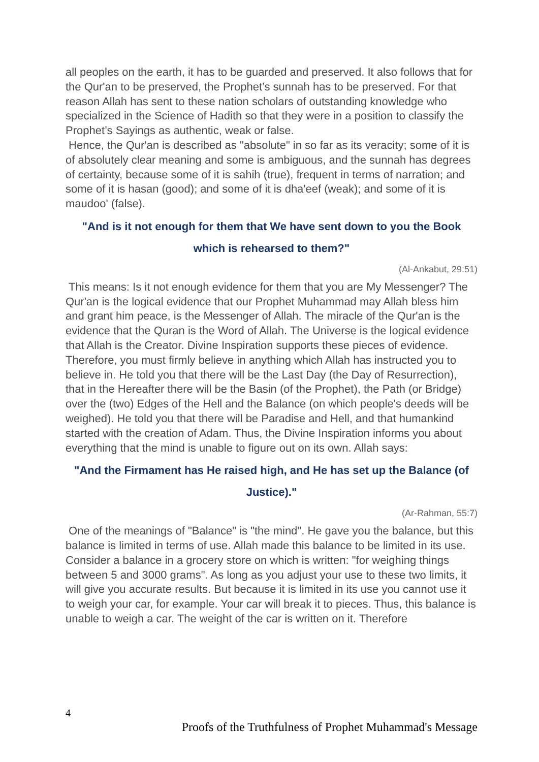all peoples on the earth, it has to be guarded and preserved. It also follows that for the Qur'an to be preserved, the Prophet’s sunnah has to be preserved. For that reason Allah has sent to these nation scholars of outstanding knowledge who specialized in the Science of Hadith so that they were in a position to classify the Prophet’s Sayings as authentic, weak or false.
Hence, the Qur'an is described as "absolute" in so far as its veracity; some of it is of absolutely clear meaning and some is ambiguous, and the sunnah has degrees of certainty, because some of it is sahih (true), frequent in terms of narration; and some of it is hasan (good); and some of it is dha'eef (weak); and some of it is maudoo' (false).
"And is it not enough for them that We have sent down to you the Book which is rehearsed to them?"
(Al-Ankabut, 29:51)
This means: Is it not enough evidence for them that you are My Messenger? The Qur'an is the logical evidence that our Prophet Muhammad may Allah bless him and grant him peace, is the Messenger of Allah. The miracle of the Qur'an is the evidence that the Quran is the Word of Allah. The Universe is the logical evidence that Allah is the Creator. Divine Inspiration supports these pieces of evidence. Therefore, you must firmly believe in anything which Allah has instructed you to believe in. He told you that there will be the Last Day (the Day of Resurrection), that in the Hereafter there will be the Basin (of the Prophet), the Path (or Bridge) over the (two) Edges of the Hell and the Balance (on which people's deeds will be weighed). He told you that there will be Paradise and Hell, and that humankind started with the creation of Adam. Thus, the Divine Inspiration informs you about everything that the mind is unable to figure out on its own. Allah says:
"And the Firmament has He raised high, and He has set up the Balance (of Justice)."
(Ar-Rahman, 55:7)
One of the meanings of "Balance" is "the mind". He gave you the balance, but this balance is limited in terms of use. Allah made this balance to be limited in its use. Consider a balance in a grocery store on which is written: "for weighing things between 5 and 3000 grams". As long as you adjust your use to these two limits, it will give you accurate results. But because it is limited in its use you cannot use it to weigh your car, for example. Your car will break it to pieces. Thus, this balance is unable to weigh a car. The weight of the car is written on it. Therefore
4
Proofs of the Truthfulness of Prophet Muhammad's Message